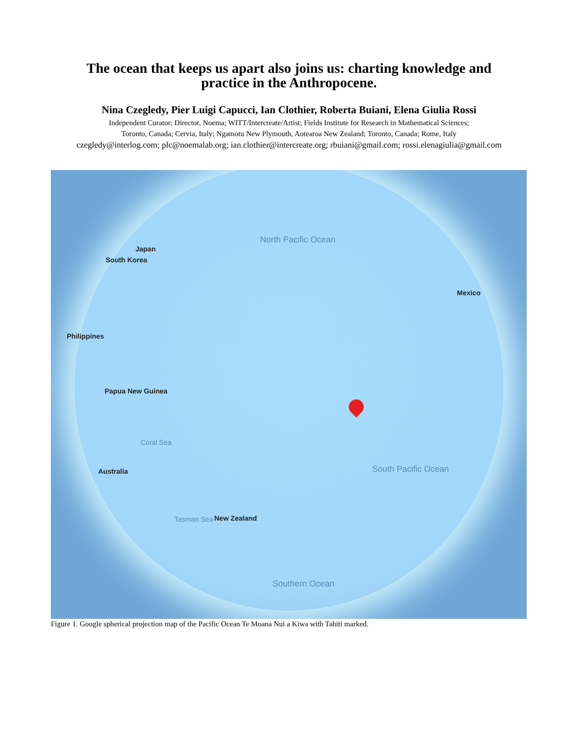The ocean that keeps us apart also joins us: charting knowledge and
practice in the Anthropocene.
Nina Czegledy, Pier Luigi Capucci, Ian Clothier, Roberta Buiani, Elena Giulia Rossi
Independent Curator; Director, Noema; WITT/Intercreate/Artist; Fields Institute for Research in Mathematical Sciences;
Toronto, Canada; Cervia, Italy; Ngamotu New Plymouth, Aotearoa New Zealand; Toronto, Canada; Rome, Italy
czegledy@interlog.com; plc@noemalab.org; ian.clothier@intercreate.org; rbuiani@gmail.com; rossi.elenagiulia@gmail.com
North Pacific Ocean
South Korea
Japan
Philippines
Mexico
Papua New Guinea
Australia
New Zealand
Coral Sea
Tasman Sea
South Pacific Ocean
Southern Ocean
Figure 1. Google spherical projection map of the Pacific Ocean Te Moana Nui a Kiwa with Tahiti marked.